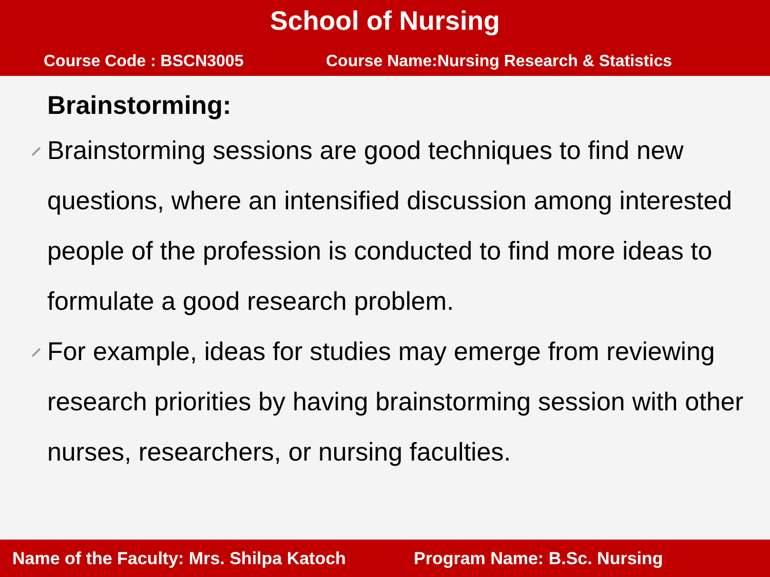School of Nursing
Course Code : BSCN3005 Course Name:Nursing Research & Statistics
Brainstorming:
⸝ Brainstorming sessions are good techniques to find new questions, where an intensified discussion among interested people of the profession is conducted to find more ideas to formulate a good research problem.
⸝ For example, ideas for studies may emerge from reviewing research priorities by having brainstorming session with other nurses, researchers, or nursing faculties.
Name of the Faculty: Mrs. Shilpa Katoch Program Name: B.Sc. Nursing